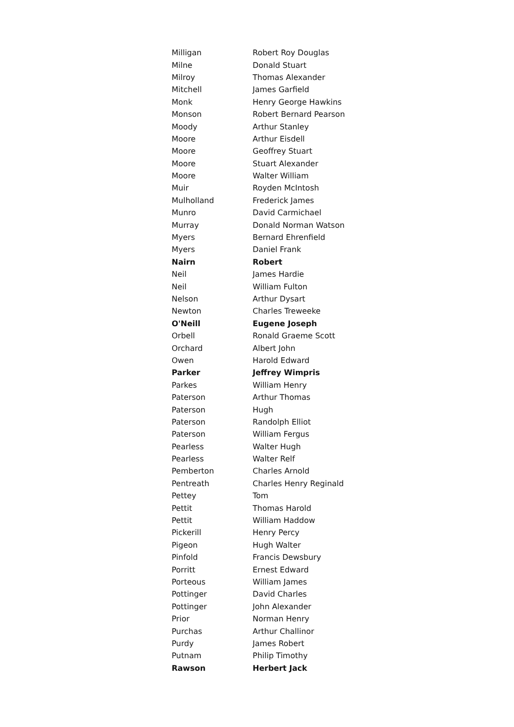| Milligan | Robert Roy Douglas |
| Milne | Donald Stuart |
| Milroy | Thomas Alexander |
| Mitchell | James Garfield |
| Monk | Henry George Hawkins |
| Monson | Robert Bernard Pearson |
| Moody | Arthur Stanley |
| Moore | Arthur Eisdell |
| Moore | Geoffrey Stuart |
| Moore | Stuart Alexander |
| Moore | Walter William |
| Muir | Royden McIntosh |
| Mulholland | Frederick James |
| Munro | David Carmichael |
| Murray | Donald Norman Watson |
| Myers | Bernard Ehrenfield |
| Myers | Daniel Frank |
| Nairn | Robert |
| Neil | James Hardie |
| Neil | William Fulton |
| Nelson | Arthur Dysart |
| Newton | Charles Treweeke |
| O'Neill | Eugene Joseph |
| Orbell | Ronald Graeme Scott |
| Orchard | Albert John |
| Owen | Harold Edward |
| Parker | Jeffrey Wimpris |
| Parkes | William Henry |
| Paterson | Arthur Thomas |
| Paterson | Hugh |
| Paterson | Randolph Elliot |
| Paterson | William Fergus |
| Pearless | Walter Hugh |
| Pearless | Walter Relf |
| Pemberton | Charles Arnold |
| Pentreath | Charles Henry Reginald |
| Pettey | Tom |
| Pettit | Thomas Harold |
| Pettit | William Haddow |
| Pickerill | Henry Percy |
| Pigeon | Hugh Walter |
| Pinfold | Francis Dewsbury |
| Porritt | Ernest Edward |
| Porteous | William James |
| Pottinger | David Charles |
| Pottinger | John Alexander |
| Prior | Norman Henry |
| Purchas | Arthur Challinor |
| Purdy | James Robert |
| Putnam | Philip Timothy |
| Rawson | Herbert Jack |